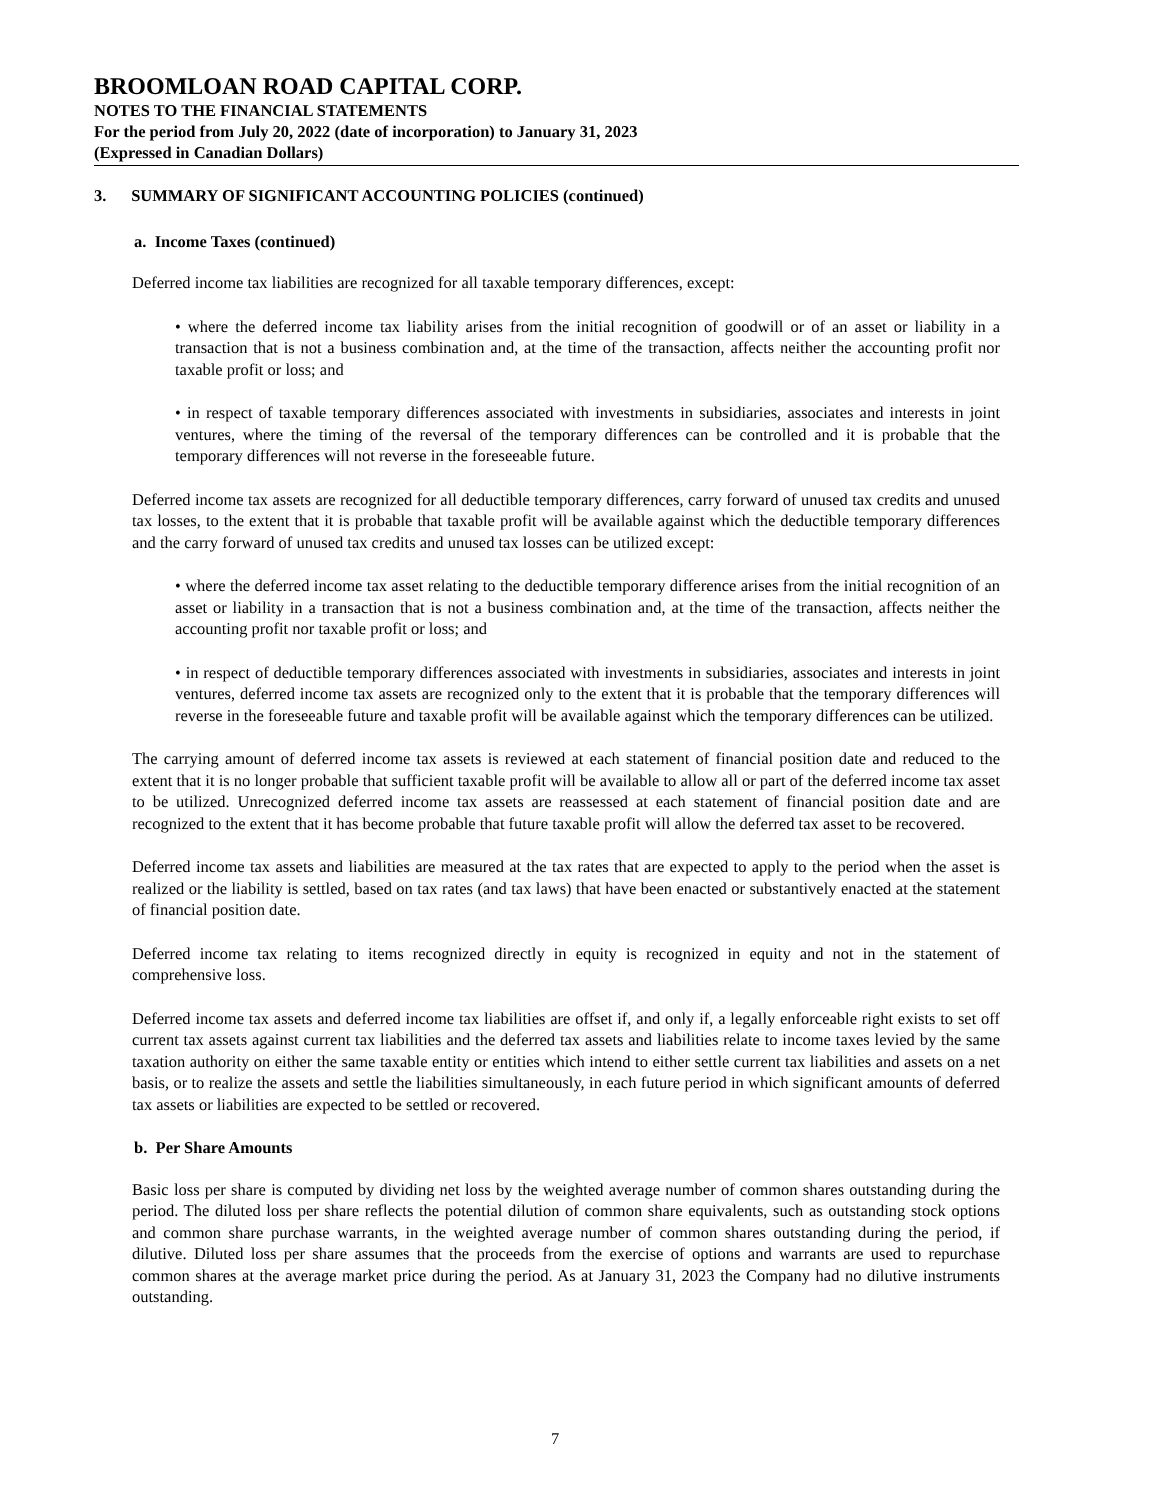BROOMLOAN ROAD CAPITAL CORP.
NOTES TO THE FINANCIAL STATEMENTS
For the period from July 20, 2022 (date of incorporation) to January 31, 2023
(Expressed in Canadian Dollars)
3. SUMMARY OF SIGNIFICANT ACCOUNTING POLICIES (continued)
a. Income Taxes (continued)
Deferred income tax liabilities are recognized for all taxable temporary differences, except:
• where the deferred income tax liability arises from the initial recognition of goodwill or of an asset or liability in a transaction that is not a business combination and, at the time of the transaction, affects neither the accounting profit nor taxable profit or loss; and
• in respect of taxable temporary differences associated with investments in subsidiaries, associates and interests in joint ventures, where the timing of the reversal of the temporary differences can be controlled and it is probable that the temporary differences will not reverse in the foreseeable future.
Deferred income tax assets are recognized for all deductible temporary differences, carry forward of unused tax credits and unused tax losses, to the extent that it is probable that taxable profit will be available against which the deductible temporary differences and the carry forward of unused tax credits and unused tax losses can be utilized except:
• where the deferred income tax asset relating to the deductible temporary difference arises from the initial recognition of an asset or liability in a transaction that is not a business combination and, at the time of the transaction, affects neither the accounting profit nor taxable profit or loss; and
• in respect of deductible temporary differences associated with investments in subsidiaries, associates and interests in joint ventures, deferred income tax assets are recognized only to the extent that it is probable that the temporary differences will reverse in the foreseeable future and taxable profit will be available against which the temporary differences can be utilized.
The carrying amount of deferred income tax assets is reviewed at each statement of financial position date and reduced to the extent that it is no longer probable that sufficient taxable profit will be available to allow all or part of the deferred income tax asset to be utilized. Unrecognized deferred income tax assets are reassessed at each statement of financial position date and are recognized to the extent that it has become probable that future taxable profit will allow the deferred tax asset to be recovered.
Deferred income tax assets and liabilities are measured at the tax rates that are expected to apply to the period when the asset is realized or the liability is settled, based on tax rates (and tax laws) that have been enacted or substantively enacted at the statement of financial position date.
Deferred income tax relating to items recognized directly in equity is recognized in equity and not in the statement of comprehensive loss.
Deferred income tax assets and deferred income tax liabilities are offset if, and only if, a legally enforceable right exists to set off current tax assets against current tax liabilities and the deferred tax assets and liabilities relate to income taxes levied by the same taxation authority on either the same taxable entity or entities which intend to either settle current tax liabilities and assets on a net basis, or to realize the assets and settle the liabilities simultaneously, in each future period in which significant amounts of deferred tax assets or liabilities are expected to be settled or recovered.
b. Per Share Amounts
Basic loss per share is computed by dividing net loss by the weighted average number of common shares outstanding during the period. The diluted loss per share reflects the potential dilution of common share equivalents, such as outstanding stock options and common share purchase warrants, in the weighted average number of common shares outstanding during the period, if dilutive. Diluted loss per share assumes that the proceeds from the exercise of options and warrants are used to repurchase common shares at the average market price during the period. As at January 31, 2023 the Company had no dilutive instruments outstanding.
7